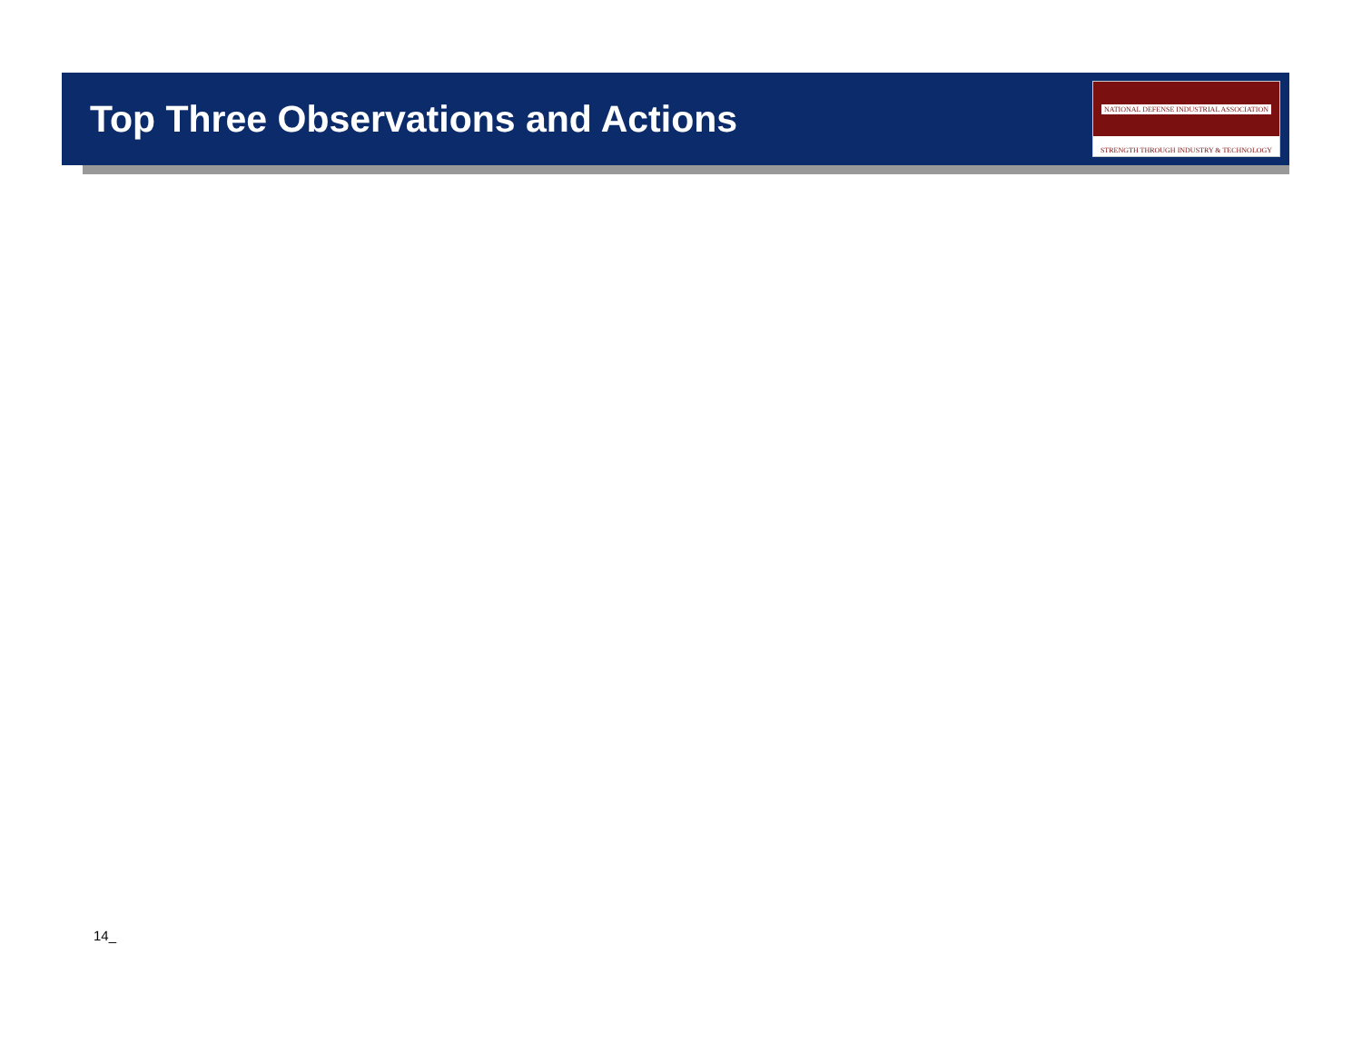Top Three Observations and Actions
NATIONAL DEFENSE INDUSTRIAL ASSOCIATION
STRENGTH THROUGH INDUSTRY & TECHNOLOGY
14_